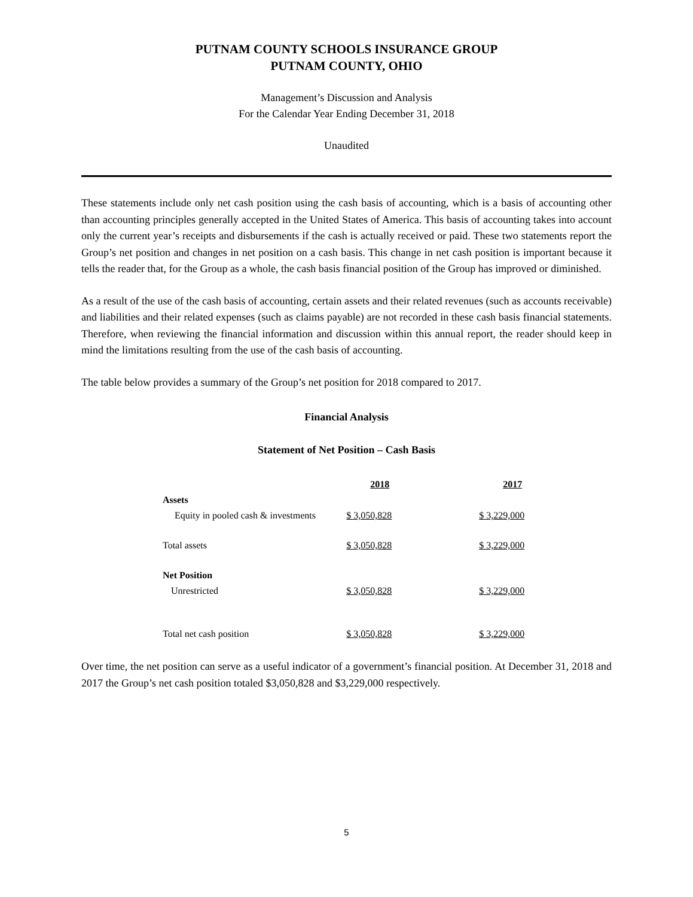PUTNAM COUNTY SCHOOLS INSURANCE GROUP
PUTNAM COUNTY, OHIO
Management’s Discussion and Analysis
For the Calendar Year Ending December 31, 2018
Unaudited
These statements include only net cash position using the cash basis of accounting, which is a basis of accounting other than accounting principles generally accepted in the United States of America. This basis of accounting takes into account only the current year’s receipts and disbursements if the cash is actually received or paid. These two statements report the Group’s net position and changes in net position on a cash basis. This change in net cash position is important because it tells the reader that, for the Group as a whole, the cash basis financial position of the Group has improved or diminished.
As a result of the use of the cash basis of accounting, certain assets and their related revenues (such as accounts receivable) and liabilities and their related expenses (such as claims payable) are not recorded in these cash basis financial statements. Therefore, when reviewing the financial information and discussion within this annual report, the reader should keep in mind the limitations resulting from the use of the cash basis of accounting.
The table below provides a summary of the Group’s net position for 2018 compared to 2017.
Financial Analysis
Statement of Net Position – Cash Basis
| | 2018 | 2017 |
| Assets | | |
| Equity in pooled cash & investments | $ 3,050,828 | $ 3,229,000 |
| Total assets | $ 3,050,828 | $ 3,229,000 |
| Net Position | | |
| Unrestricted | $ 3,050,828 | $ 3,229,000 |
| Total net cash position | $ 3,050,828 | $ 3,229,000 |
Over time, the net position can serve as a useful indicator of a government’s financial position. At December 31, 2018 and 2017 the Group’s net cash position totaled $3,050,828 and $3,229,000 respectively.
5